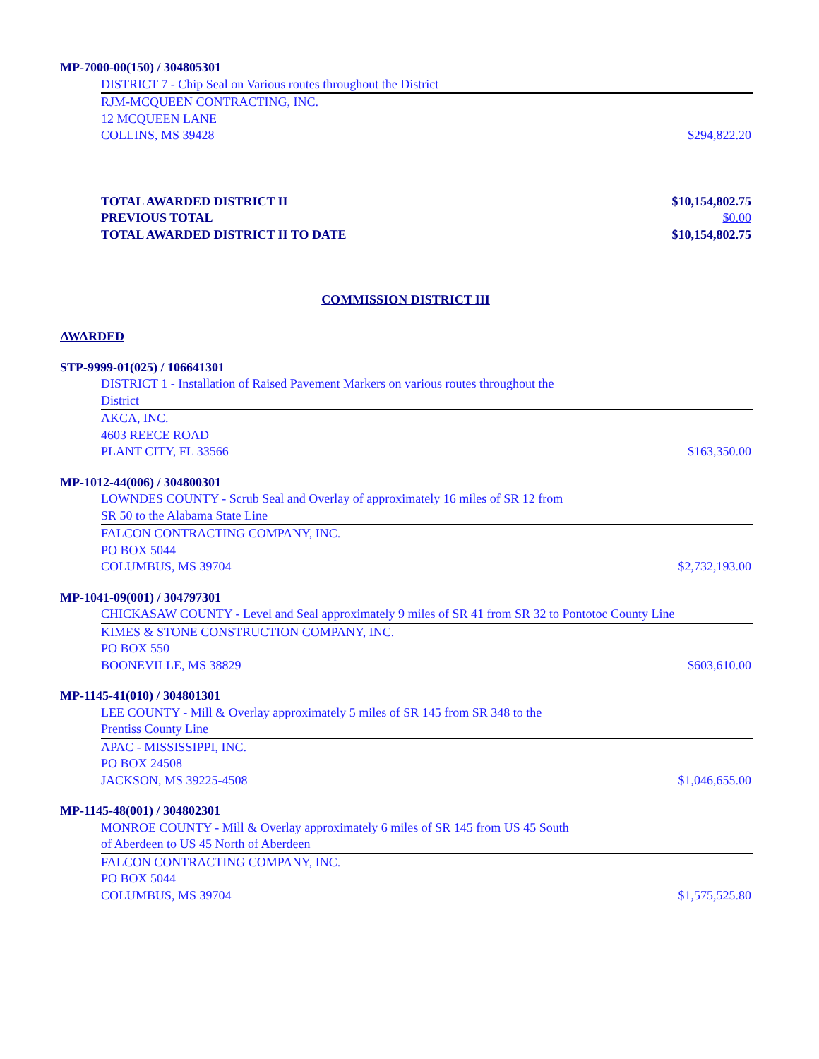MP-7000-00(150) / 304805301
DISTRICT 7 - Chip Seal on Various routes throughout the District
RJM-MCQUEEN CONTRACTING, INC.
12 MCQUEEN LANE
COLLINS, MS 39428 $294,822.20
TOTAL AWARDED DISTRICT II $10,154,802.75
PREVIOUS TOTAL $0.00
TOTAL AWARDED DISTRICT II TO DATE $10,154,802.75
COMMISSION DISTRICT III
AWARDED
STP-9999-01(025) / 106641301
DISTRICT 1 - Installation of Raised Pavement Markers on various routes throughout the
District
AKCA, INC.
4603 REECE ROAD
PLANT CITY, FL 33566 $163,350.00
MP-1012-44(006) / 304800301
LOWNDES COUNTY - Scrub Seal and Overlay of approximately 16 miles of SR 12 from
SR 50 to the Alabama State Line
FALCON CONTRACTING COMPANY, INC.
PO BOX 5044
COLUMBUS, MS 39704 $2,732,193.00
MP-1041-09(001) / 304797301
CHICKASAW COUNTY - Level and Seal approximately 9 miles of SR 41 from SR 32 to Pontotoc County Line
KIMES & STONE CONSTRUCTION COMPANY, INC.
PO BOX 550
BOONEVILLE, MS 38829 $603,610.00
MP-1145-41(010) / 304801301
LEE COUNTY - Mill & Overlay approximately 5 miles of SR 145 from SR 348 to the
Prentiss County Line
APAC - MISSISSIPPI, INC.
PO BOX 24508
JACKSON, MS 39225-4508 $1,046,655.00
MP-1145-48(001) / 304802301
MONROE COUNTY - Mill & Overlay approximately 6 miles of SR 145 from US 45 South
of Aberdeen to US 45 North of Aberdeen
FALCON CONTRACTING COMPANY, INC.
PO BOX 5044
COLUMBUS, MS 39704 $1,575,525.80